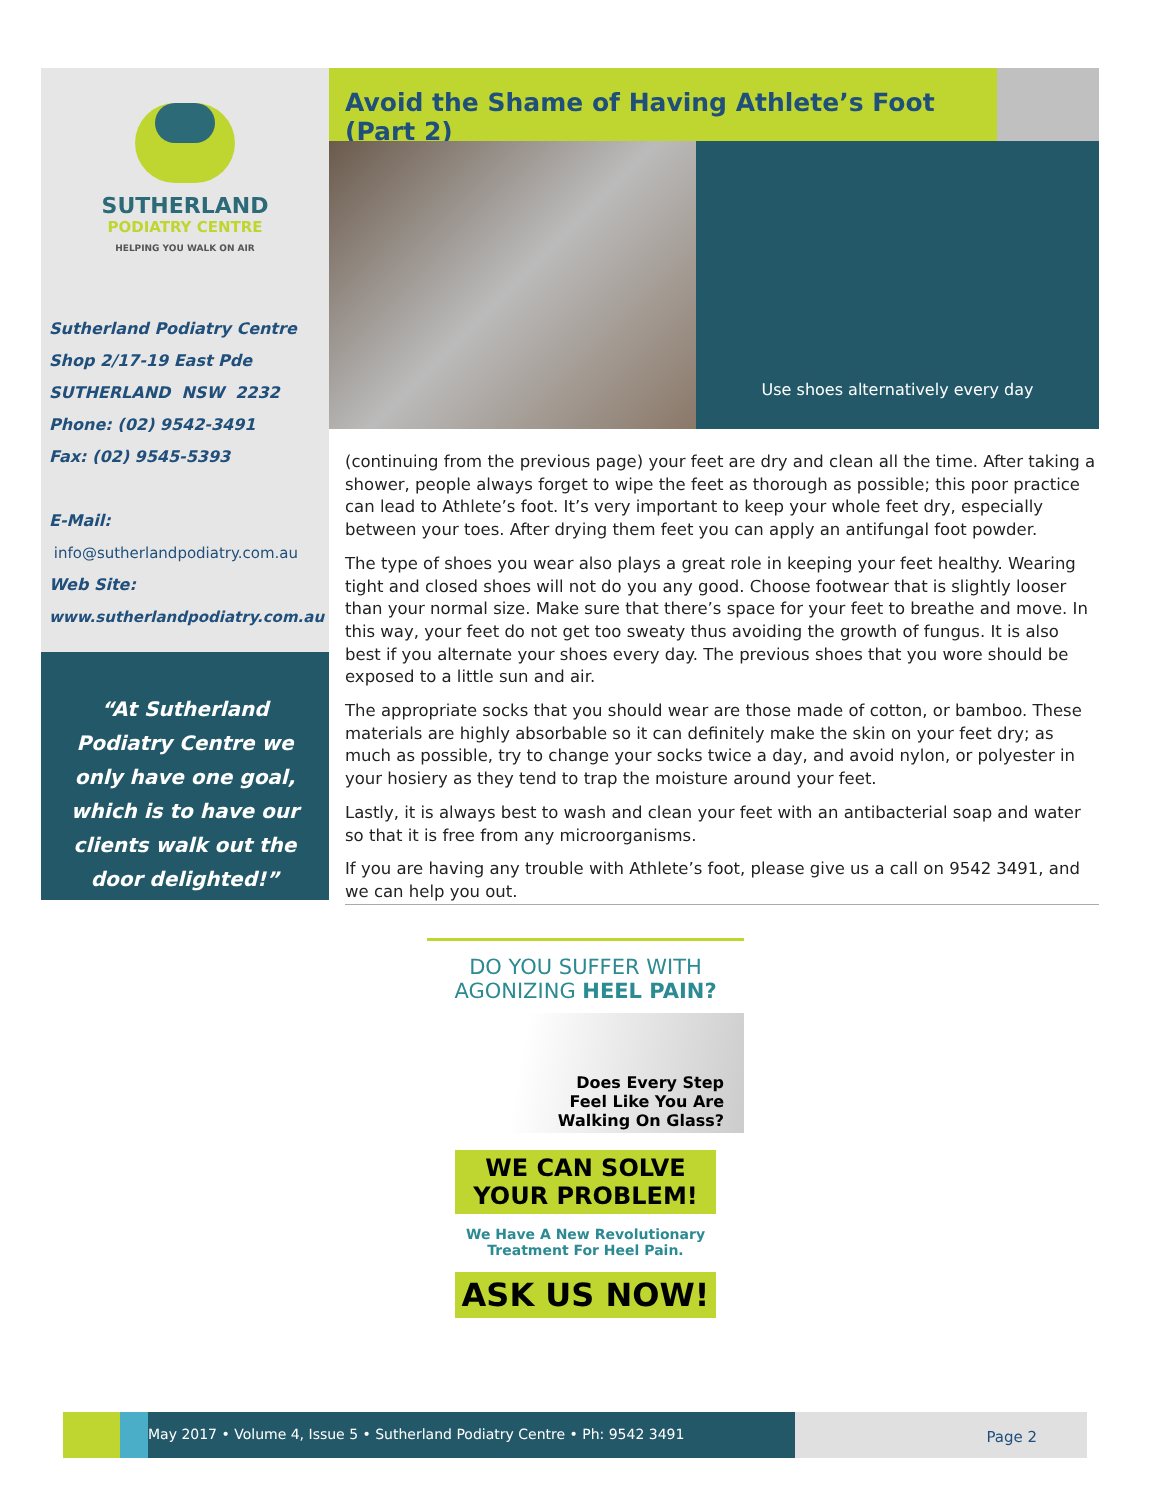SUTHERLAND
PODIATRY CENTRE
HELPING YOU WALK ON AIR
Sutherland Podiatry Centre
Shop 2/17-19 East Pde
SUTHERLAND NSW 2232
Phone: (02) 9542-3491
Fax: (02) 9545-5393
E-Mail:
info@sutherlandpodiatry.com.au
Web Site:
www.sutherlandpodiatry.com.au
“At Sutherland Podiatry Centre we only have one goal, which is to have our clients walk out the door delighted!”
Avoid the Shame of Having Athlete’s Foot (Part 2)
Use shoes alternatively every day
(continuing from the previous page) your feet are dry and clean all the time. After taking a shower, people always forget to wipe the feet as thorough as possible; this poor practice can lead to Athlete’s foot. It’s very important to keep your whole feet dry, especially between your toes. After drying them feet you can apply an antifungal foot powder.
The type of shoes you wear also plays a great role in keeping your feet healthy. Wearing tight and closed shoes will not do you any good. Choose footwear that is slightly looser than your normal size. Make sure that there’s space for your feet to breathe and move. In this way, your feet do not get too sweaty thus avoiding the growth of fungus. It is also best if you alternate your shoes every day. The previous shoes that you wore should be exposed to a little sun and air.
The appropriate socks that you should wear are those made of cotton, or bamboo. These materials are highly absorbable so it can definitely make the skin on your feet dry; as much as possible, try to change your socks twice a day, and avoid nylon, or polyester in your hosiery as they tend to trap the moisture around your feet.
Lastly, it is always best to wash and clean your feet with an antibacterial soap and water so that it is free from any microorganisms.
If you are having any trouble with Athlete’s foot, please give us a call on 9542 3491, and we can help you out.
DO YOU SUFFER WITH
AGONIZING HEEL PAIN?
Does Every Step
Feel Like You Are
Walking On Glass?
WE CAN SOLVE
YOUR PROBLEM!
We Have A New Revolutionary
Treatment For Heel Pain.
ASK US NOW!
May 2017 • Volume 4, Issue 5 • Sutherland Podiatry Centre • Ph: 9542 3491 Page 2